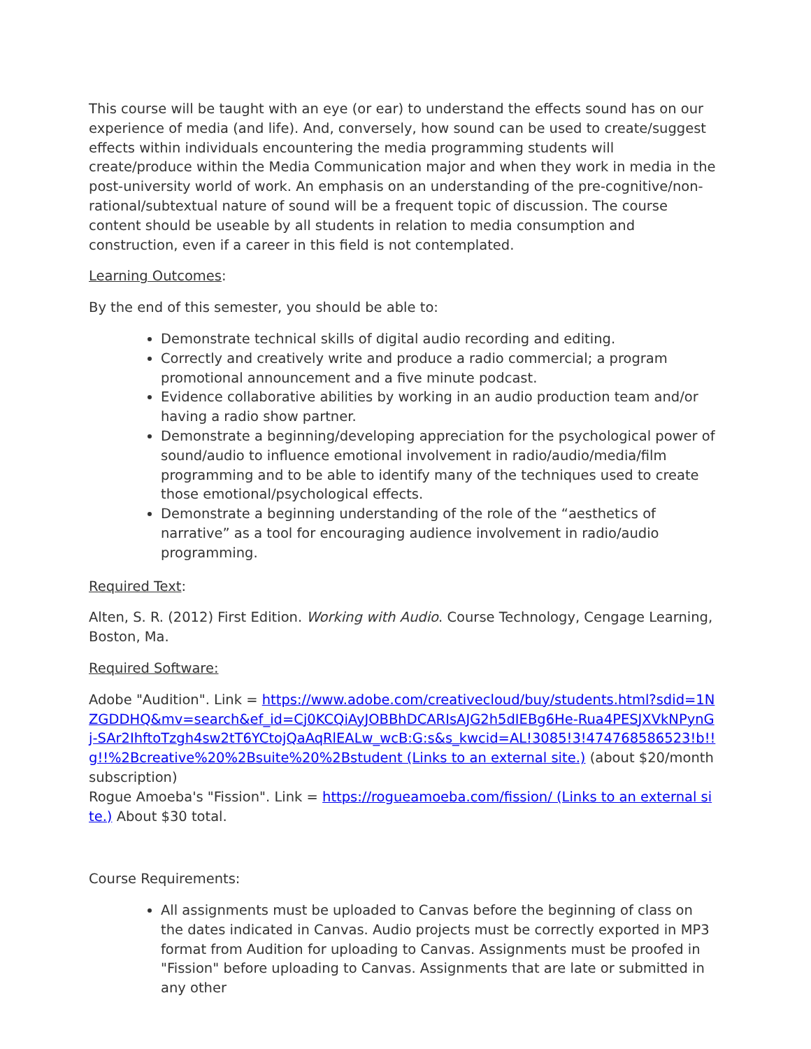This course will be taught with an eye (or ear) to understand the effects sound has on our experience of media (and life). And, conversely, how sound can be used to create/suggest effects within individuals encountering the media programming students will create/produce within the Media Communication major and when they work in media in the post-university world of work. An emphasis on an understanding of the pre-cognitive/non-rational/subtextual nature of sound will be a frequent topic of discussion. The course content should be useable by all students in relation to media consumption and construction, even if a career in this field is not contemplated.
Learning Outcomes:
By the end of this semester, you should be able to:
Demonstrate technical skills of digital audio recording and editing.
Correctly and creatively write and produce a radio commercial; a program promotional announcement and a five minute podcast.
Evidence collaborative abilities by working in an audio production team and/or having a radio show partner.
Demonstrate a beginning/developing appreciation for the psychological power of sound/audio to influence emotional involvement in radio/audio/media/film programming and to be able to identify many of the techniques used to create those emotional/psychological effects.
Demonstrate a beginning understanding of the role of the “aesthetics of narrative” as a tool for encouraging audience involvement in radio/audio programming.
Required Text:
Alten, S. R. (2012) First Edition. Working with Audio. Course Technology, Cengage Learning, Boston, Ma.
Required Software:
Adobe "Audition". Link = https://www.adobe.com/creativecloud/buy/students.html?sdid=1NZGDDHQ&mv=search&ef_id=Cj0KCQiAyJOBBhDCARIsAJG2h5dIEBg6He-Rua4PESJXVkNPynGj-SAr2IhftoTzgh4sw2tT6YCtojQaAqRlEALw_wcB:G:s&s_kwcid=AL!3085!3!474768586523!b!!g!!%2Bcreative%20%2Bsuite%20%2Bstudent (Links to an external site.) (about $20/month subscription)
Rogue Amoeba's "Fission". Link = https://rogueamoeba.com/fission/ (Links to an external site.) About $30 total.
Course Requirements:
All assignments must be uploaded to Canvas before the beginning of class on the dates indicated in Canvas. Audio projects must be correctly exported in MP3 format from Audition for uploading to Canvas. Assignments must be proofed in "Fission" before uploading to Canvas. Assignments that are late or submitted in any other